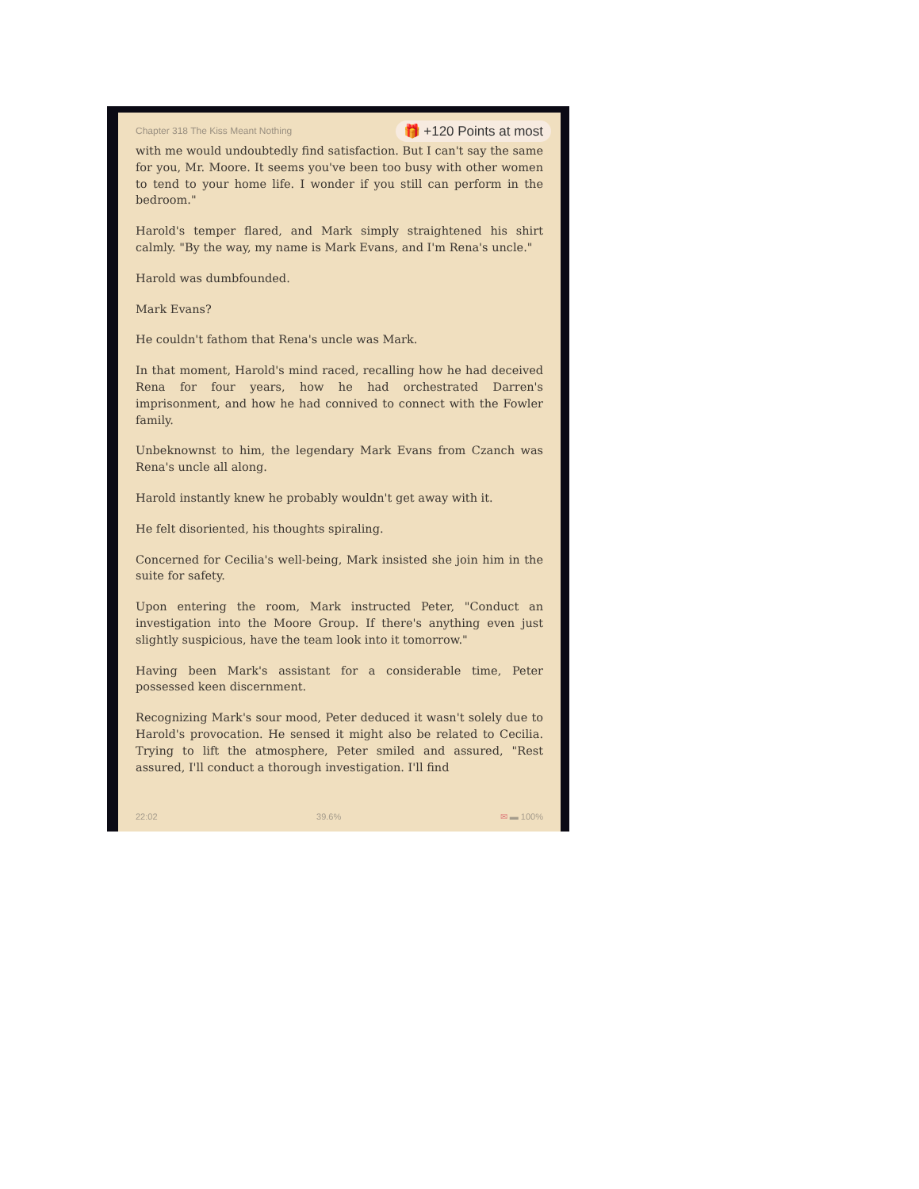Chapter 318 The Kiss Meant Nothing 🎁 +120 Points at most
with me would undoubtedly find satisfaction. But I can't say the same for you, Mr. Moore. It seems you've been too busy with other women to tend to your home life. I wonder if you still can perform in the bedroom."
Harold's temper flared, and Mark simply straightened his shirt calmly. "By the way, my name is Mark Evans, and I'm Rena's uncle."
Harold was dumbfounded.
Mark Evans?
He couldn't fathom that Rena's uncle was Mark.
In that moment, Harold's mind raced, recalling how he had deceived Rena for four years, how he had orchestrated Darren's imprisonment, and how he had connived to connect with the Fowler family.
Unbeknownst to him, the legendary Mark Evans from Czanch was Rena's uncle all along.
Harold instantly knew he probably wouldn't get away with it.
He felt disoriented, his thoughts spiraling.
Concerned for Cecilia's well-being, Mark insisted she join him in the suite for safety.
Upon entering the room, Mark instructed Peter, "Conduct an investigation into the Moore Group. If there's anything even just slightly suspicious, have the team look into it tomorrow."
Having been Mark's assistant for a considerable time, Peter possessed keen discernment.
Recognizing Mark's sour mood, Peter deduced it wasn't solely due to Harold's provocation. He sensed it might also be related to Cecilia. Trying to lift the atmosphere, Peter smiled and assured, "Rest assured, I'll conduct a thorough investigation. I'll find
22:02 39.6% ✉ ▬ 100%